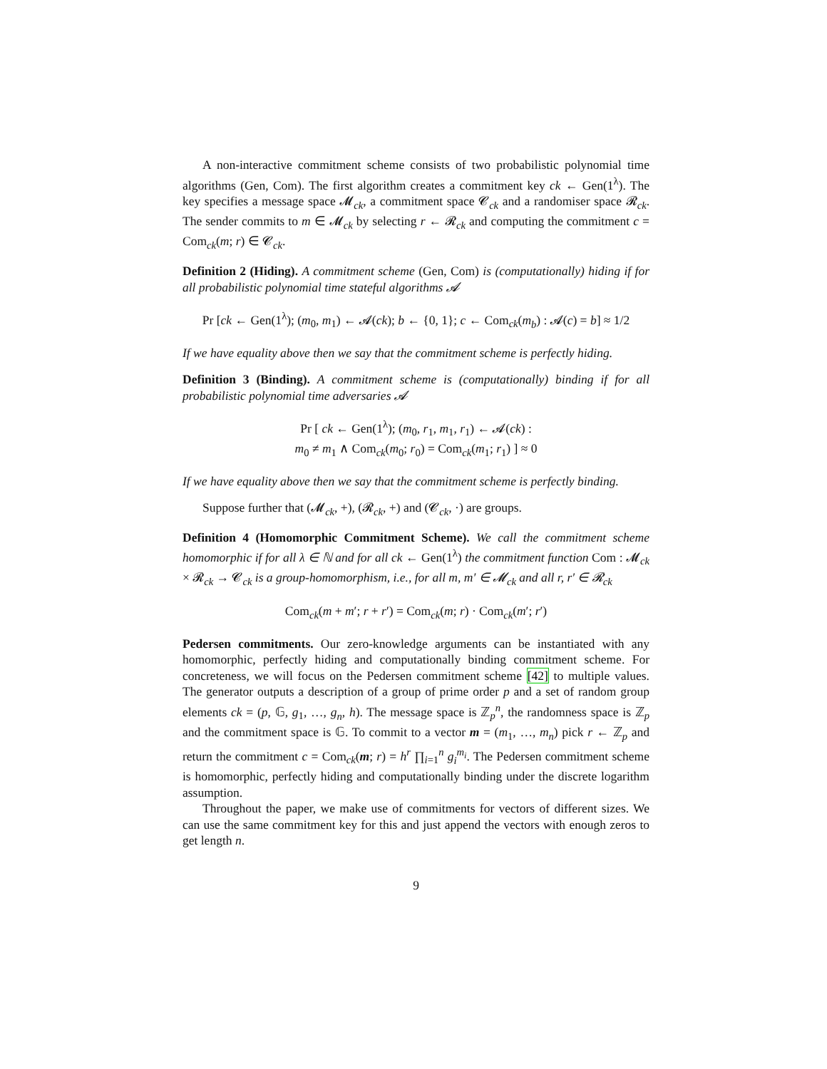A non-interactive commitment scheme consists of two probabilistic polynomial time algorithms (Gen, Com). The first algorithm creates a commitment key ck ← Gen(1<sup>λ</sup>). The key specifies a message space 𝓜<sub>ck</sub>, a commitment space 𝓒<sub>ck</sub> and a randomiser space 𝓡<sub>ck</sub>. The sender commits to m ∈ 𝓜<sub>ck</sub> by selecting r ← 𝓡<sub>ck</sub> and computing the commitment c = Com<sub>ck</sub>(m; r) ∈ 𝓒<sub>ck</sub>.
Definition 2 (Hiding). A commitment scheme (Gen, Com) is (computationally) hiding if for all probabilistic polynomial time stateful algorithms 𝓐
Pr [ck ← Gen(1<sup>λ</sup>); (m<sub>0</sub>, m<sub>1</sub>) ← 𝓐(ck); b ← {0, 1}; c ← Com<sub>ck</sub>(m<sub>b</sub>) : 𝓐(c) = b] ≈ 1/2
If we have equality above then we say that the commitment scheme is perfectly hiding.
Definition 3 (Binding). A commitment scheme is (computationally) binding if for all probabilistic polynomial time adversaries 𝓐
Pr [ ck ← Gen(1<sup>λ</sup>); (m<sub>0</sub>, r<sub>1</sub>, m<sub>1</sub>, r<sub>1</sub>) ← 𝓐(ck) :
m<sub>0</sub> ≠ m<sub>1</sub> ∧ Com<sub>ck</sub>(m<sub>0</sub>; r<sub>0</sub>) = Com<sub>ck</sub>(m<sub>1</sub>; r<sub>1</sub>) ] ≈ 0
If we have equality above then we say that the commitment scheme is perfectly binding.
Suppose further that (𝓜<sub>ck</sub>, +), (𝓡<sub>ck</sub>, +) and (𝓒<sub>ck</sub>, ·) are groups.
Definition 4 (Homomorphic Commitment Scheme). We call the commitment scheme homomorphic if for all λ ∈ ℕ and for all ck ← Gen(1<sup>λ</sup>) the commitment function Com : 𝓜<sub>ck</sub> × 𝓡<sub>ck</sub> → 𝓒<sub>ck</sub> is a group-homomorphism, i.e., for all m, m′ ∈ 𝓜<sub>ck</sub> and all r, r′ ∈ 𝓡<sub>ck</sub>
Com<sub>ck</sub>(m + m′; r + r′) = Com<sub>ck</sub>(m; r) · Com<sub>ck</sub>(m′; r′)
Pedersen commitments. Our zero-knowledge arguments can be instantiated with any homomorphic, perfectly hiding and computationally binding commitment scheme. For concreteness, we will focus on the Pedersen commitment scheme [42] to multiple values. The generator outputs a description of a group of prime order p and a set of random group elements ck = (p, 𝔾, g<sub>1</sub>, …, g<sub>n</sub>, h). The message space is ℤ<sub>p</sub><sup>n</sup>, the randomness space is ℤ<sub>p</sub> and the commitment space is 𝔾. To commit to a vector m = (m<sub>1</sub>, …, m<sub>n</sub>) pick r ← ℤ<sub>p</sub> and return the commitment c = Com<sub>ck</sub>(m; r) = h<sup>r</sup> ∏<sub>i=1</sub><sup>n</sup> g<sub>i</sub><sup>m<sub>i</sub></sup>. The Pedersen commitment scheme is homomorphic, perfectly hiding and computationally binding under the discrete logarithm assumption.
Throughout the paper, we make use of commitments for vectors of different sizes. We can use the same commitment key for this and just append the vectors with enough zeros to get length n.
9